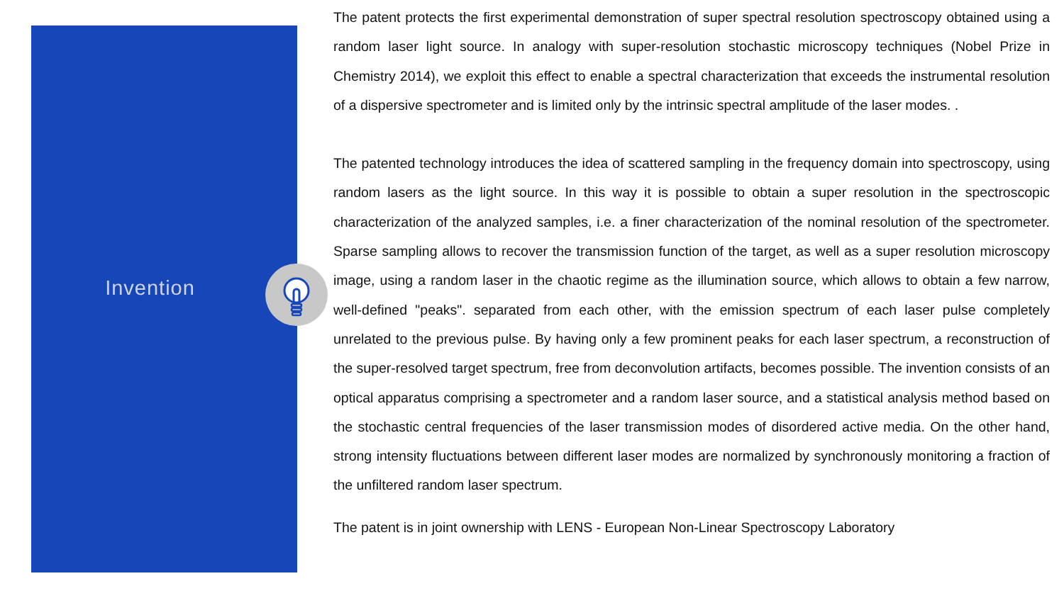Invention
The patent protects the first experimental demonstration of super spectral resolution spectroscopy obtained using a random laser light source. In analogy with super-resolution stochastic microscopy techniques (Nobel Prize in Chemistry 2014), we exploit this effect to enable a spectral characterization that exceeds the instrumental resolution of a dispersive spectrometer and is limited only by the intrinsic spectral amplitude of the laser modes. .
The patented technology introduces the idea of scattered sampling in the frequency domain into spectroscopy, using random lasers as the light source. In this way it is possible to obtain a super resolution in the spectroscopic characterization of the analyzed samples, i.e. a finer characterization of the nominal resolution of the spectrometer. Sparse sampling allows to recover the transmission function of the target, as well as a super resolution microscopy image, using a random laser in the chaotic regime as the illumination source, which allows to obtain a few narrow, well-defined "peaks". separated from each other, with the emission spectrum of each laser pulse completely unrelated to the previous pulse. By having only a few prominent peaks for each laser spectrum, a reconstruction of the super-resolved target spectrum, free from deconvolution artifacts, becomes possible. The invention consists of an optical apparatus comprising a spectrometer and a random laser source, and a statistical analysis method based on the stochastic central frequencies of the laser transmission modes of disordered active media. On the other hand, strong intensity fluctuations between different laser modes are normalized by synchronously monitoring a fraction of the unfiltered random laser spectrum.
The patent is in joint ownership with LENS - European Non-Linear Spectroscopy Laboratory